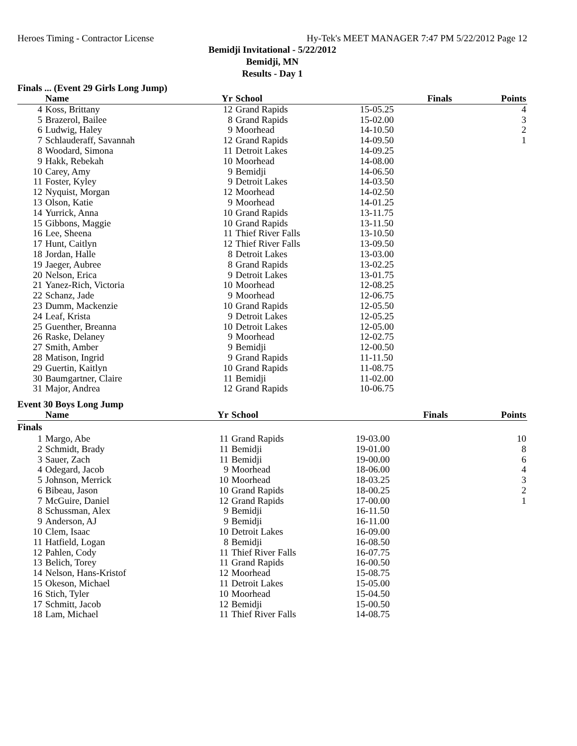Heroes Timing - Contractor License Hy-Tek's MEET MANAGER 7:47 PM 5/22/2012 Page 12
Bemidji Invitational - 5/22/2012
Bemidji, MN
Results - Day 1
Finals ... (Event 29 Girls Long Jump)
| | Name | Yr | School | Finals | Points |
| --- | --- | --- | --- | --- | --- |
| 4 | Koss, Brittany | 12 | Grand Rapids | 15-05.25 | 4 |
| 5 | Brazerol, Bailee | 8 | Grand Rapids | 15-02.00 | 3 |
| 6 | Ludwig, Haley | 9 | Moorhead | 14-10.50 | 2 |
| 7 | Schlauderaff, Savannah | 12 | Grand Rapids | 14-09.50 | 1 |
| 8 | Woodard, Simona | 11 | Detroit Lakes | 14-09.25 | |
| 9 | Hakk, Rebekah | 10 | Moorhead | 14-08.00 | |
| 10 | Carey, Amy | 9 | Bemidji | 14-06.50 | |
| 11 | Foster, Kyley | 9 | Detroit Lakes | 14-03.50 | |
| 12 | Nyquist, Morgan | 12 | Moorhead | 14-02.50 | |
| 13 | Olson, Katie | 9 | Moorhead | 14-01.25 | |
| 14 | Yurrick, Anna | 10 | Grand Rapids | 13-11.75 | |
| 15 | Gibbons, Maggie | 10 | Grand Rapids | 13-11.50 | |
| 16 | Lee, Sheena | 11 | Thief River Falls | 13-10.50 | |
| 17 | Hunt, Caitlyn | 12 | Thief River Falls | 13-09.50 | |
| 18 | Jordan, Halle | 8 | Detroit Lakes | 13-03.00 | |
| 19 | Jaeger, Aubree | 8 | Grand Rapids | 13-02.25 | |
| 20 | Nelson, Erica | 9 | Detroit Lakes | 13-01.75 | |
| 21 | Yanez-Rich, Victoria | 10 | Moorhead | 12-08.25 | |
| 22 | Schanz, Jade | 9 | Moorhead | 12-06.75 | |
| 23 | Dumm, Mackenzie | 10 | Grand Rapids | 12-05.50 | |
| 24 | Leaf, Krista | 9 | Detroit Lakes | 12-05.25 | |
| 25 | Guenther, Breanna | 10 | Detroit Lakes | 12-05.00 | |
| 26 | Raske, Delaney | 9 | Moorhead | 12-02.75 | |
| 27 | Smith, Amber | 9 | Bemidji | 12-00.50 | |
| 28 | Matison, Ingrid | 9 | Grand Rapids | 11-11.50 | |
| 29 | Guertin, Kaitlyn | 10 | Grand Rapids | 11-08.75 | |
| 30 | Baumgartner, Claire | 11 | Bemidji | 11-02.00 | |
| 31 | Major, Andrea | 12 | Grand Rapids | 10-06.75 | |
Event 30 Boys Long Jump
| | Name | Yr | School | Finals | Points |
| --- | --- | --- | --- | --- | --- |
| Finals | | | | | |
| 1 | Margo, Abe | 11 | Grand Rapids | 19-03.00 | 10 |
| 2 | Schmidt, Brady | 11 | Bemidji | 19-01.00 | 8 |
| 3 | Sauer, Zach | 11 | Bemidji | 19-00.00 | 6 |
| 4 | Odegard, Jacob | 9 | Moorhead | 18-06.00 | 4 |
| 5 | Johnson, Merrick | 10 | Moorhead | 18-03.25 | 3 |
| 6 | Bibeau, Jason | 10 | Grand Rapids | 18-00.25 | 2 |
| 7 | McGuire, Daniel | 12 | Grand Rapids | 17-00.00 | 1 |
| 8 | Schussman, Alex | 9 | Bemidji | 16-11.50 | |
| 9 | Anderson, AJ | 9 | Bemidji | 16-11.00 | |
| 10 | Clem, Isaac | 10 | Detroit Lakes | 16-09.00 | |
| 11 | Hatfield, Logan | 8 | Bemidji | 16-08.50 | |
| 12 | Pahlen, Cody | 11 | Thief River Falls | 16-07.75 | |
| 13 | Belich, Torey | 11 | Grand Rapids | 16-00.50 | |
| 14 | Nelson, Hans-Kristof | 12 | Moorhead | 15-08.75 | |
| 15 | Okeson, Michael | 11 | Detroit Lakes | 15-05.00 | |
| 16 | Stich, Tyler | 10 | Moorhead | 15-04.50 | |
| 17 | Schmitt, Jacob | 12 | Bemidji | 15-00.50 | |
| 18 | Lam, Michael | 11 | Thief River Falls | 14-08.75 | |